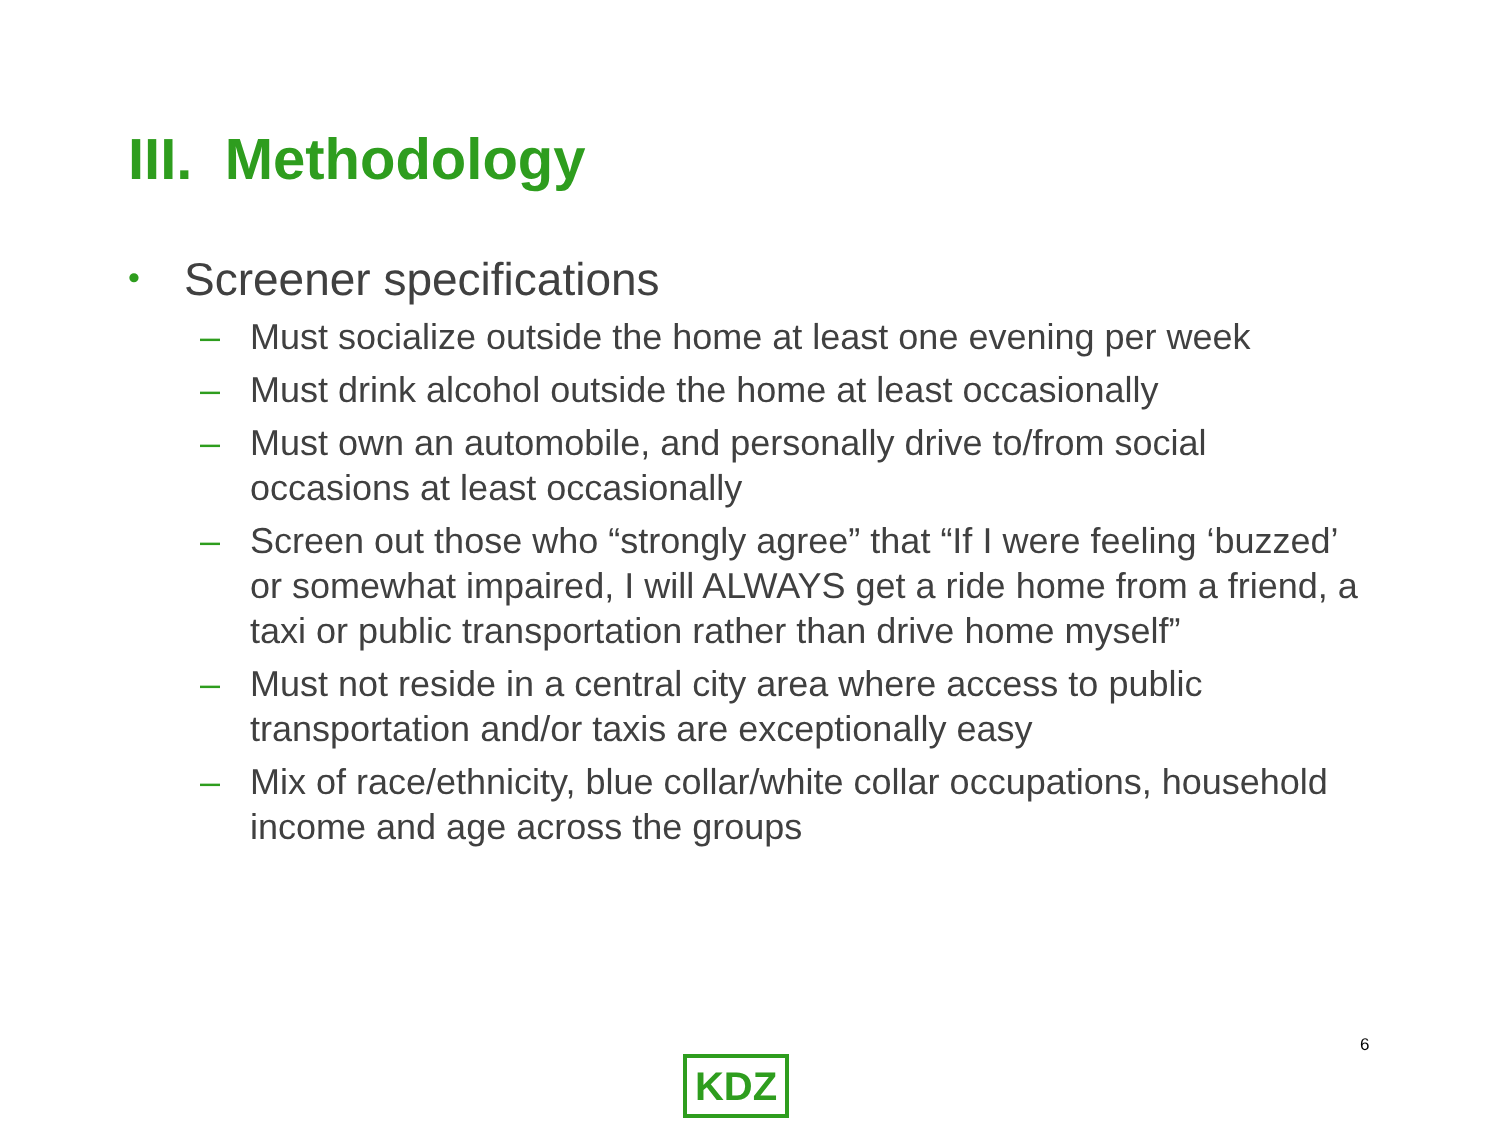III. Methodology
• Screener specifications
– Must socialize outside the home at least one evening per week
– Must drink alcohol outside the home at least occasionally
– Must own an automobile, and personally drive to/from social occasions at least occasionally
– Screen out those who “strongly agree” that “If I were feeling ‘buzzed’ or somewhat impaired, I will ALWAYS get a ride home from a friend, a taxi or public transportation rather than drive home myself”
– Must not reside in a central city area where access to public transportation and/or taxis are exceptionally easy
– Mix of race/ethnicity, blue collar/white collar occupations, household income and age across the groups
6
KDZ